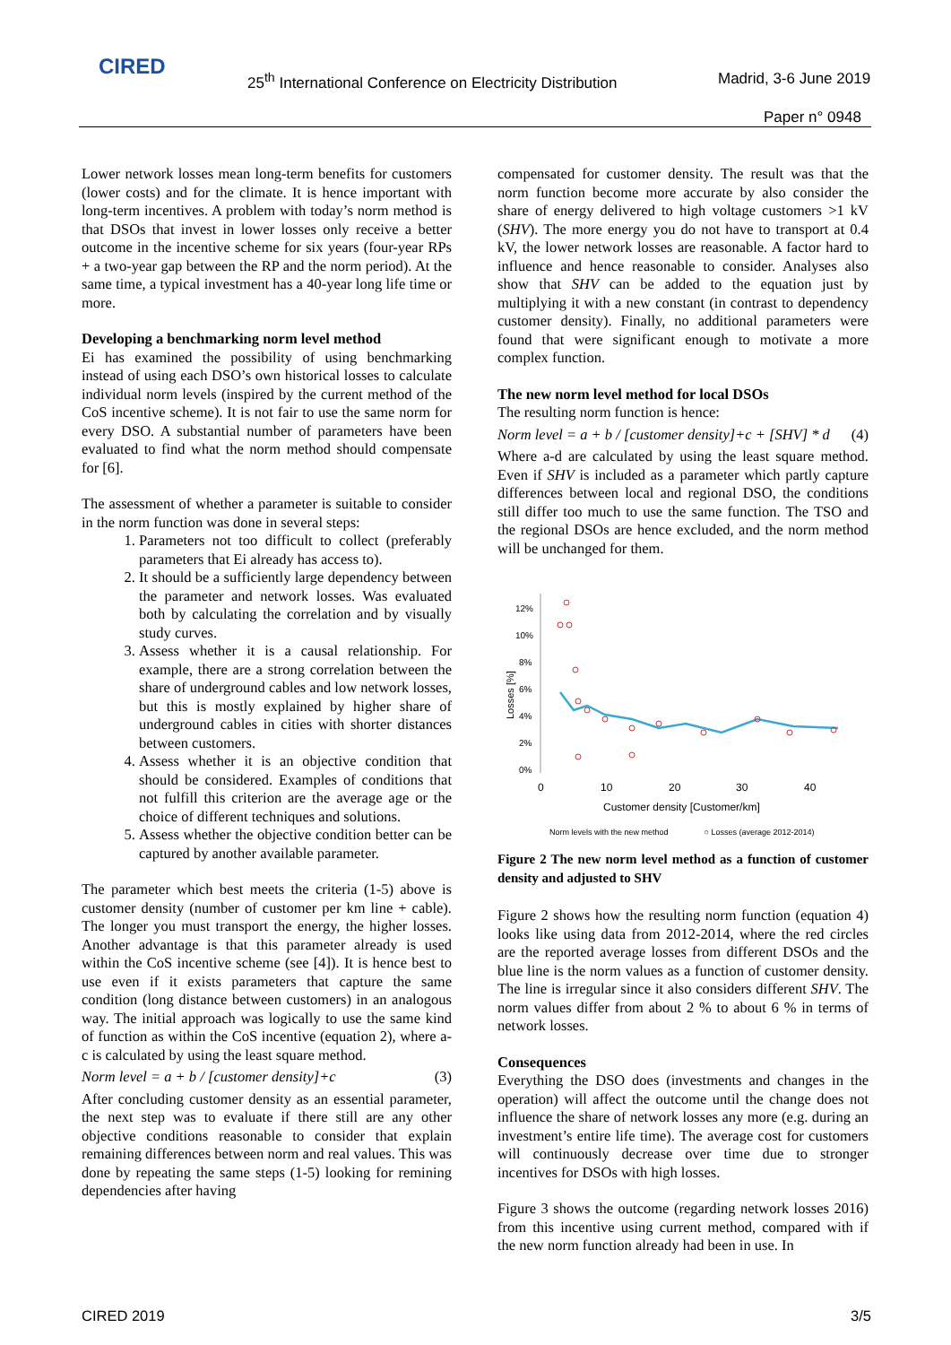CIRED
25<sup>th</sup> International Conference on Electricity Distribution
Madrid, 3-6 June 2019
Paper n° 0948
Lower network losses mean long-term benefits for customers (lower costs) and for the climate. It is hence important with long-term incentives. A problem with today’s norm method is that DSOs that invest in lower losses only receive a better outcome in the incentive scheme for six years (four-year RPs + a two-year gap between the RP and the norm period). At the same time, a typical investment has a 40-year long life time or more.
Developing a benchmarking norm level method
Ei has examined the possibility of using benchmarking instead of using each DSO’s own historical losses to calculate individual norm levels (inspired by the current method of the CoS incentive scheme). It is not fair to use the same norm for every DSO. A substantial number of parameters have been evaluated to find what the norm method should compensate for [6].
The assessment of whether a parameter is suitable to consider in the norm function was done in several steps:
1. Parameters not too difficult to collect (preferably parameters that Ei already has access to).
2. It should be a sufficiently large dependency between the parameter and network losses. Was evaluated both by calculating the correlation and by visually study curves.
3. Assess whether it is a causal relationship. For example, there are a strong correlation between the share of underground cables and low network losses, but this is mostly explained by higher share of underground cables in cities with shorter distances between customers.
4. Assess whether it is an objective condition that should be considered. Examples of conditions that not fulfill this criterion are the average age or the choice of different techniques and solutions.
5. Assess whether the objective condition better can be captured by another available parameter.
The parameter which best meets the criteria (1-5) above is customer density (number of customer per km line + cable). The longer you must transport the energy, the higher losses. Another advantage is that this parameter already is used within the CoS incentive scheme (see [4]). It is hence best to use even if it exists parameters that capture the same condition (long distance between customers) in an analogous way. The initial approach was logically to use the same kind of function as within the CoS incentive (equation 2), where a-c is calculated by using the least square method.
Norm level = a + b / [customer density]+c (3)
After concluding customer density as an essential parameter, the next step was to evaluate if there still are any other objective conditions reasonable to consider that explain remaining differences between norm and real values. This was done by repeating the same steps (1-5) looking for remining dependencies after having
compensated for customer density. The result was that the norm function become more accurate by also consider the share of energy delivered to high voltage customers >1 kV (SHV). The more energy you do not have to transport at 0.4 kV, the lower network losses are reasonable. A factor hard to influence and hence reasonable to consider. Analyses also show that SHV can be added to the equation just by multiplying it with a new constant (in contrast to dependency customer density). Finally, no additional parameters were found that were significant enough to motivate a more complex function.
The new norm level method for local DSOs
The resulting norm function is hence:
Norm level = a + b / [customer density]+c + [SHV] * d (4)
Where a-d are calculated by using the least square method. Even if SHV is included as a parameter which partly capture differences between local and regional DSO, the conditions still differ too much to use the same function. The TSO and the regional DSOs are hence excluded, and the norm method will be unchanged for them.
12%
10%
8%
6%
4%
2%
0%
Losses [%]
0
10
20
30
40
Customer density [Customer/km]
Norm levels with the new method ○ Losses (average 2012-2014)
Figure 2 The new norm level method as a function of customer density and adjusted to SHV
Figure 2 shows how the resulting norm function (equation 4) looks like using data from 2012-2014, where the red circles are the reported average losses from different DSOs and the blue line is the norm values as a function of customer density. The line is irregular since it also considers different SHV. The norm values differ from about 2 % to about 6 % in terms of network losses.
Consequences
Everything the DSO does (investments and changes in the operation) will affect the outcome until the change does not influence the share of network losses any more (e.g. during an investment’s entire life time). The average cost for customers will continuously decrease over time due to stronger incentives for DSOs with high losses.
Figure 3 shows the outcome (regarding network losses 2016) from this incentive using current method, compared with if the new norm function already had been in use. In
CIRED 2019 3/5